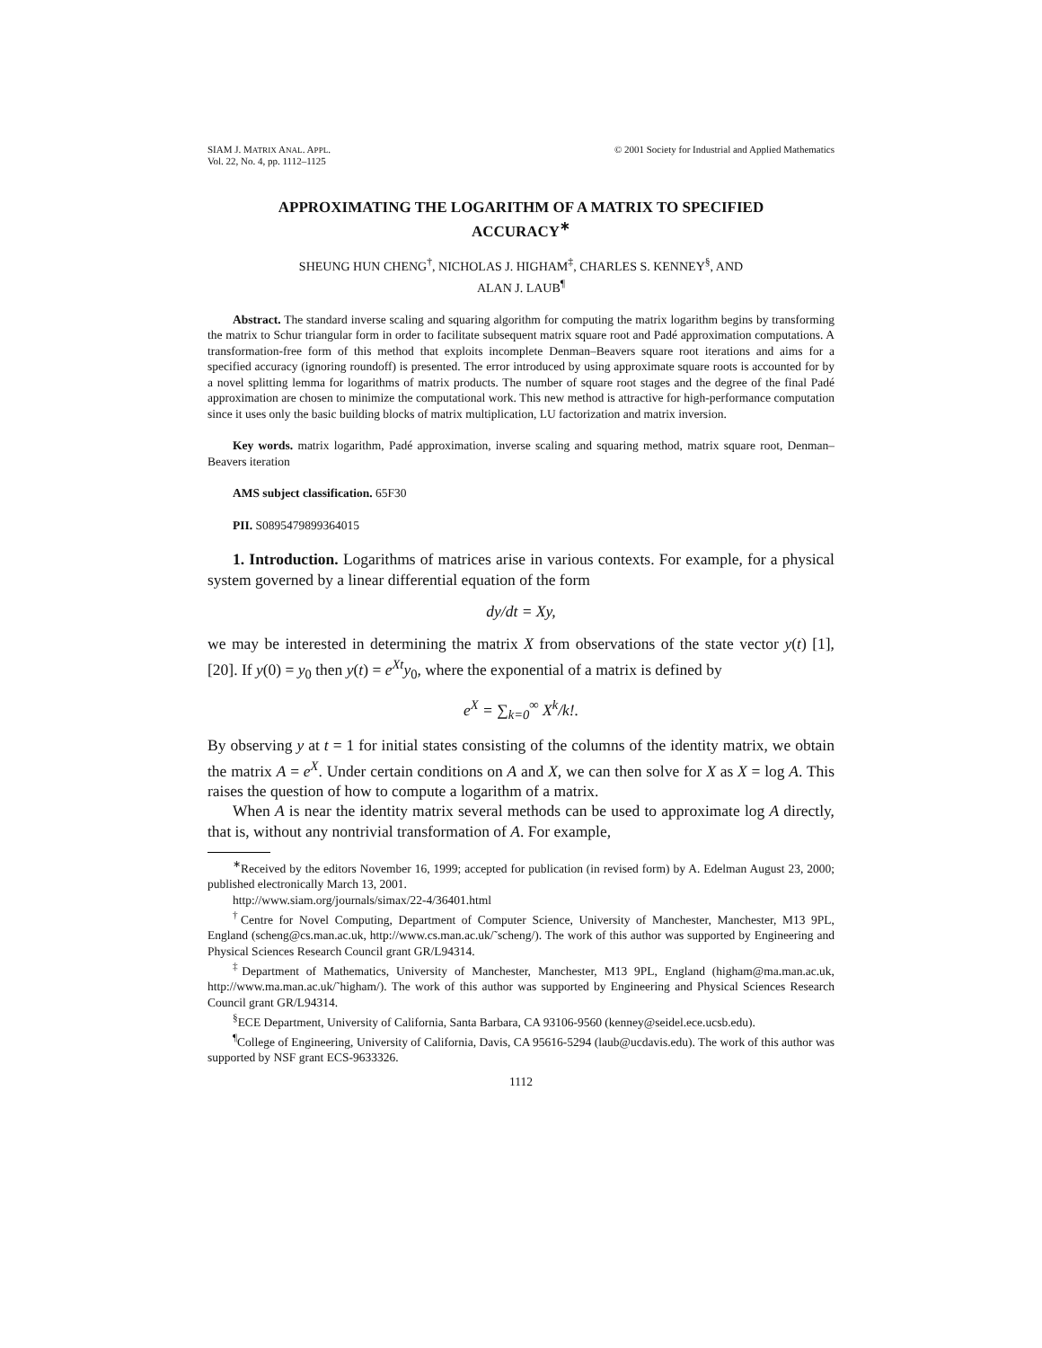SIAM J. MATRIX ANAL. APPL.
Vol. 22, No. 4, pp. 1112–1125
© 2001 Society for Industrial and Applied Mathematics
APPROXIMATING THE LOGARITHM OF A MATRIX TO SPECIFIED ACCURACY<sup>∗</sup>
SHEUNG HUN CHENG<sup>†</sup>, NICHOLAS J. HIGHAM<sup>‡</sup>, CHARLES S. KENNEY<sup>§</sup>, AND
ALAN J. LAUB<sup>¶</sup>
Abstract. The standard inverse scaling and squaring algorithm for computing the matrix logarithm begins by transforming the matrix to Schur triangular form in order to facilitate subsequent matrix square root and Padé approximation computations. A transformation-free form of this method that exploits incomplete Denman–Beavers square root iterations and aims for a specified accuracy (ignoring roundoff) is presented. The error introduced by using approximate square roots is accounted for by a novel splitting lemma for logarithms of matrix products. The number of square root stages and the degree of the final Padé approximation are chosen to minimize the computational work. This new method is attractive for high-performance computation since it uses only the basic building blocks of matrix multiplication, LU factorization and matrix inversion.
Key words. matrix logarithm, Padé approximation, inverse scaling and squaring method, matrix square root, Denman–Beavers iteration
AMS subject classification. 65F30
PII. S0895479899364015
1. Introduction. Logarithms of matrices arise in various contexts. For example, for a physical system governed by a linear differential equation of the form
dy/dt = Xy,
we may be interested in determining the matrix X from observations of the state vector y(t) [1], [20]. If y(0) = y<sub>0</sub> then y(t) = e<sup>Xt</sup>y<sub>0</sub>, where the exponential of a matrix is defined by
e<sup>X</sup> = ∑<sub>k=0</sub><sup>∞</sup> X<sup>k</sup>/k!.
By observing y at t = 1 for initial states consisting of the columns of the identity matrix, we obtain the matrix A = e<sup>X</sup>. Under certain conditions on A and X, we can then solve for X as X = log A. This raises the question of how to compute a logarithm of a matrix.
When A is near the identity matrix several methods can be used to approximate log A directly, that is, without any nontrivial transformation of A. For example,
<sup>∗</sup>Received by the editors November 16, 1999; accepted for publication (in revised form) by A. Edelman August 23, 2000; published electronically March 13, 2001.
http://www.siam.org/journals/simax/22-4/36401.html
<sup>†</sup> Centre for Novel Computing, Department of Computer Science, University of Manchester, Manchester, M13 9PL, England (scheng@cs.man.ac.uk, http://www.cs.man.ac.uk/˜scheng/). The work of this author was supported by Engineering and Physical Sciences Research Council grant GR/L94314.
<sup>‡</sup> Department of Mathematics, University of Manchester, Manchester, M13 9PL, England (higham@ma.man.ac.uk, http://www.ma.man.ac.uk/˜higham/). The work of this author was supported by Engineering and Physical Sciences Research Council grant GR/L94314.
<sup>§</sup> ECE Department, University of California, Santa Barbara, CA 93106-9560 (kenney@seidel.ece.ucsb.edu).
<sup>¶</sup> College of Engineering, University of California, Davis, CA 95616-5294 (laub@ucdavis.edu). The work of this author was supported by NSF grant ECS-9633326.
1112